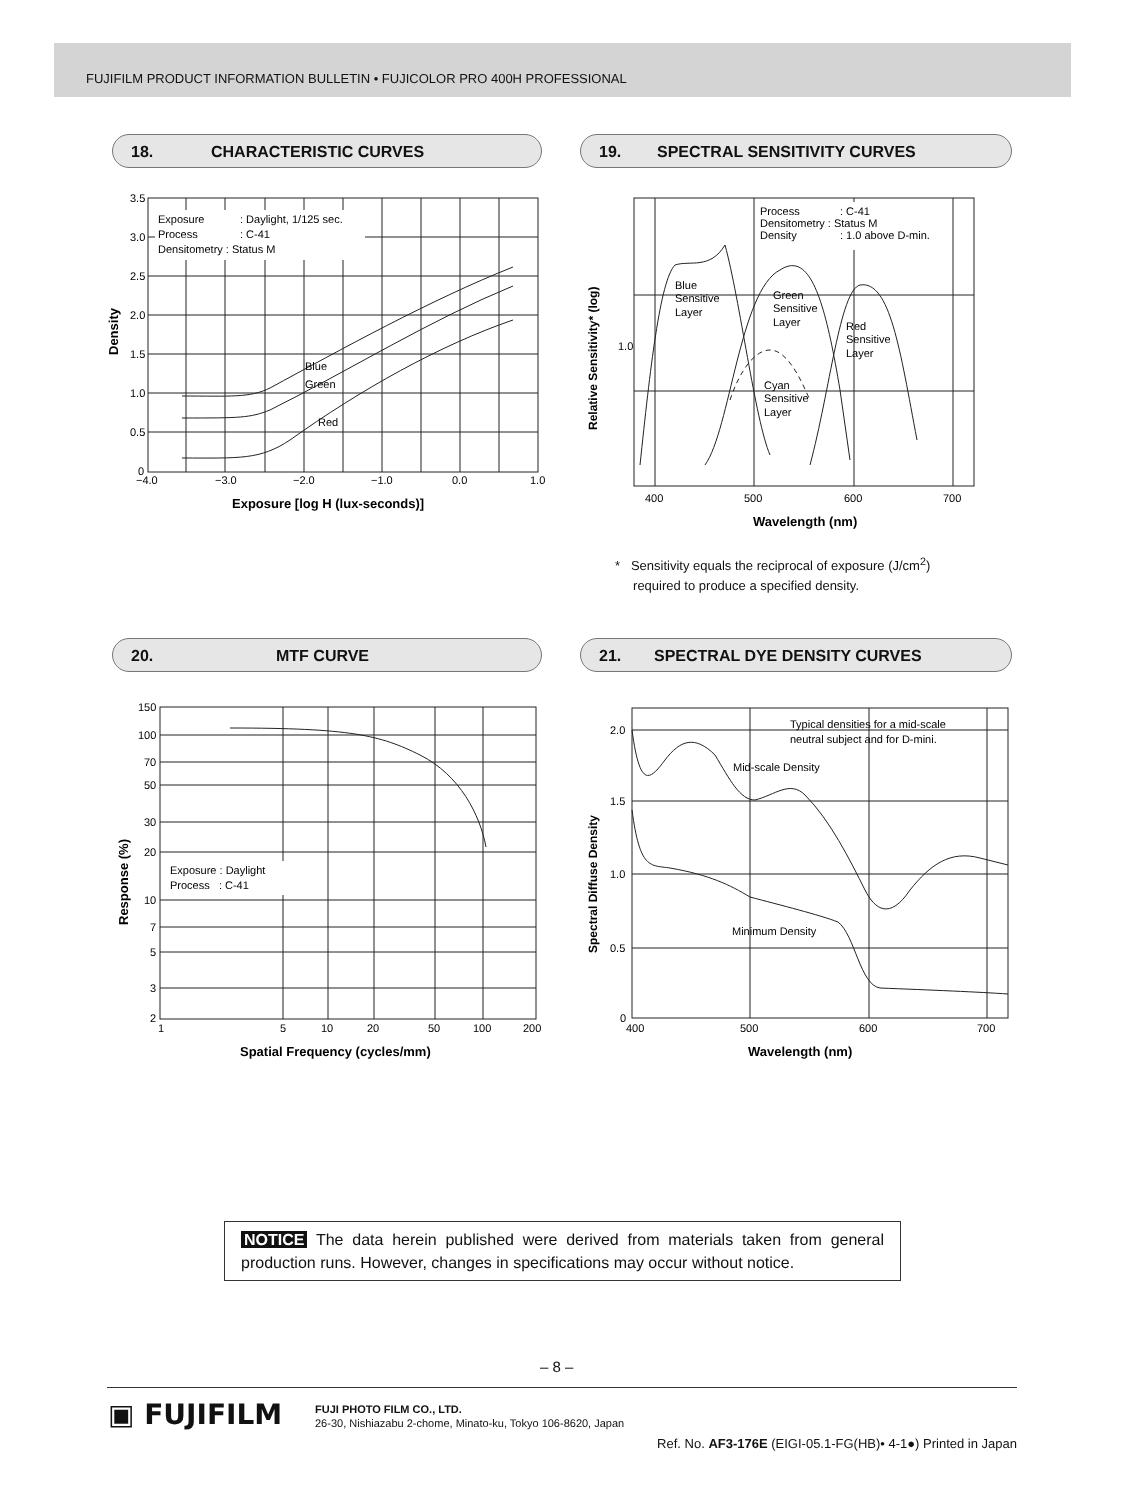FUJIFILM PRODUCT INFORMATION BULLETIN • FUJICOLOR PRO 400H PROFESSIONAL
18. CHARACTERISTIC CURVES 19. SPECTRAL SENSITIVITY CURVES
Exposure
: Daylight, 1/125 sec.
Process
: C-41
Densitometry : Status M
Blue
Green
Red
3.5
3.0
2.5
2.0
1.5
1.0
0.5
0
−4.0
−3.0
−2.0
−1.0
0.0
1.0
Exposure [log H (lux-seconds)]
Density
Process
: C-41
Densitometry : Status M
Density
: 1.0 above D-min.
Blue
Sensitive
Layer
Green
Sensitive
Layer
Red
Sensitive
Layer
Cyan
Sensitive
Layer
1.0
400
500
600
700
Wavelength (nm)
Relative Sensitivity* (log)
* Sensitivity equals the reciprocal of exposure (J/cm<sup>2</sup>)
required to produce a specified density.
20. MTF CURVE 21. SPECTRAL DYE DENSITY CURVES
Exposure : Daylight
Process : C-41
150
100
70
50
30
20
10
7
5
3
2
1
5
10
20
50
100
200
Spatial Frequency (cycles/mm)
Response (%)
Typical densities for a mid-scale
neutral subject and for D-mini.
Mid-scale Density
Minimum Density
2.0
1.5
1.0
0.5
0
400
500
600
700
Wavelength (nm)
Spectral Diffuse Density
NOTICE The data herein published were derived from materials taken from general production runs. However, changes in specifications may occur without notice.
– 8 –
▣ FUJIFILM
FUJI PHOTO FILM CO., LTD.
26-30, Nishiazabu 2-chome, Minato-ku, Tokyo 106-8620, Japan
Ref. No. AF3-176E (EIGI-05.1-FG(HB)• 4-1●) Printed in Japan